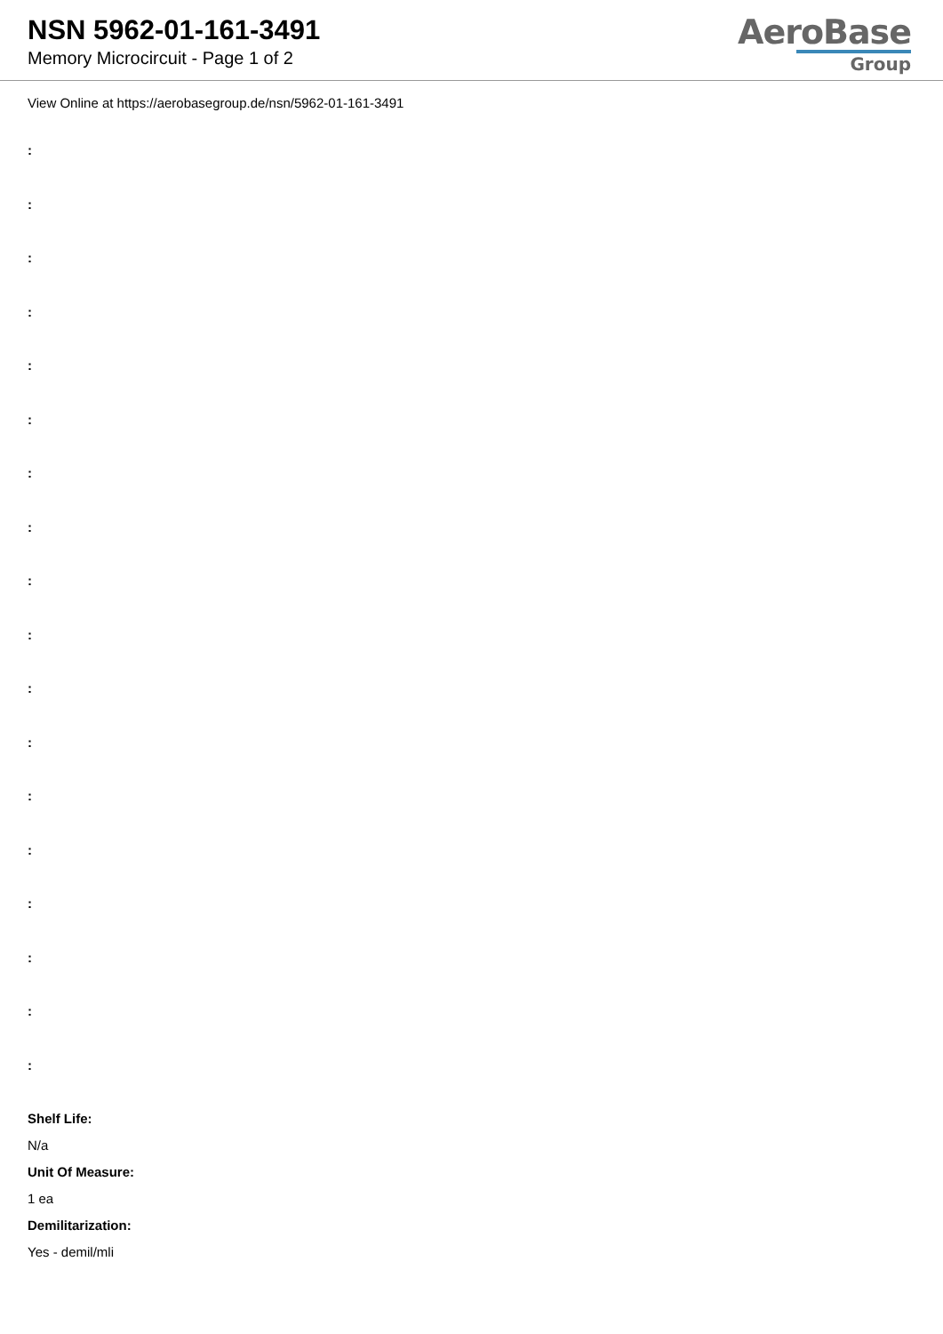NSN 5962-01-161-3491
Memory Microcircuit - Page 1 of 2
AeroBase
Group
View Online at https://aerobasegroup.de/nsn/5962-01-161-3491
:
:
:
:
:
:
:
:
:
:
:
:
:
:
:
:
:
:
Shelf Life:
N/a
Unit Of Measure:
1 ea
Demilitarization:
Yes - demil/mli